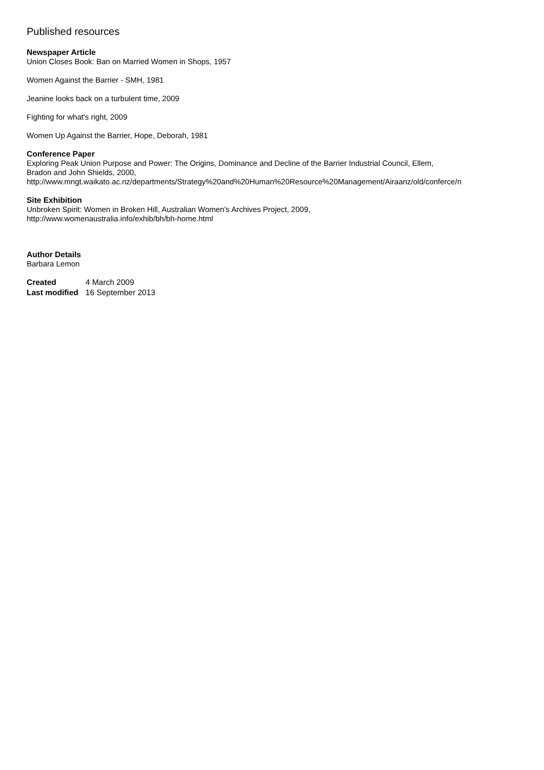Published resources
Newspaper Article
Union Closes Book: Ban on Married Women in Shops, 1957
Women Against the Barrier - SMH, 1981
Jeanine looks back on a turbulent time, 2009
Fighting for what's right, 2009
Women Up Against the Barrier, Hope, Deborah, 1981
Conference Paper
Exploring Peak Union Purpose and Power: The Origins, Dominance and Decline of the Barrier Industrial Council, Ellem,
Bradon and John Shields, 2000,
http://www.mngt.waikato.ac.nz/departments/Strategy%20and%20Human%20Resource%20Management/Airaanz/old/conferce/n
Site Exhibition
Unbroken Spirit: Women in Broken Hill, Australian Women's Archives Project, 2009,
http://www.womenaustralia.info/exhib/bh/bh-home.html
Author Details
Barbara Lemon
| Created | 4 March 2009 |
| Last modified | 16 September 2013 |